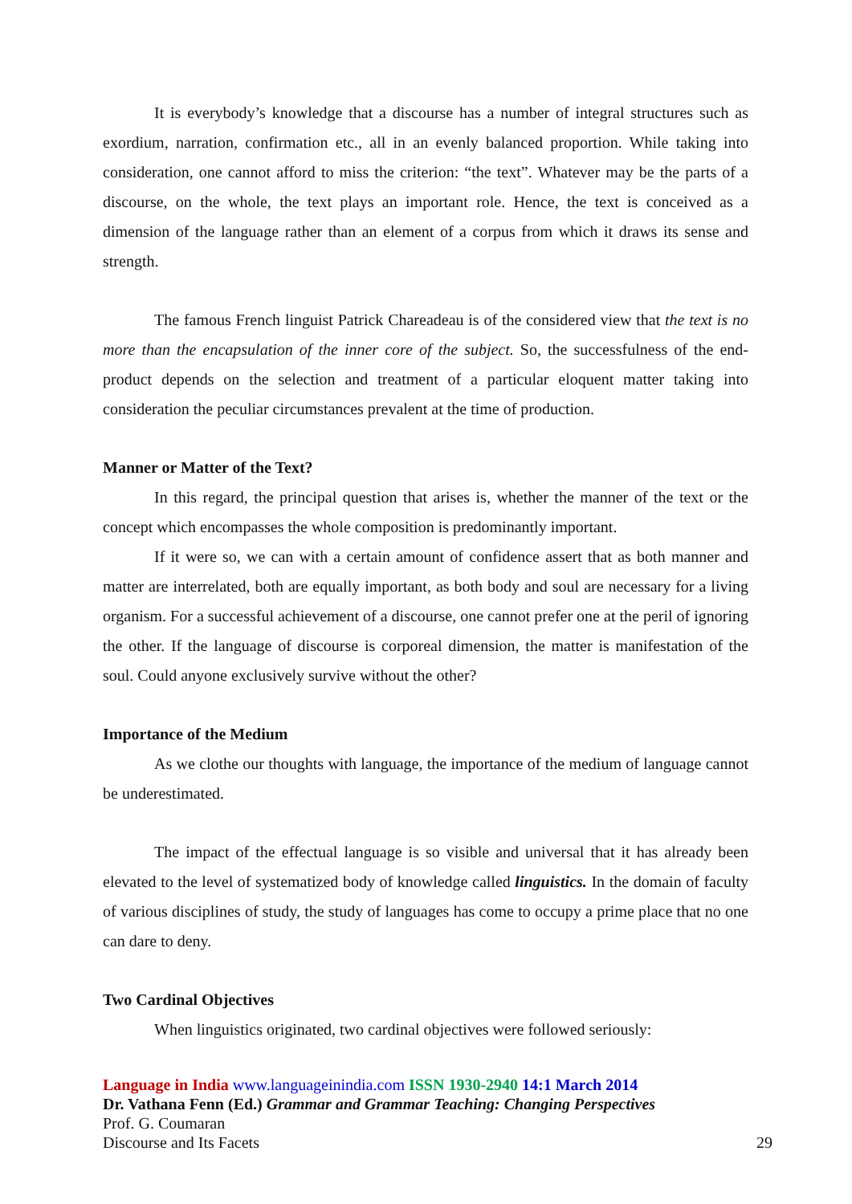It is everybody’s knowledge that a discourse has a number of integral structures such as exordium, narration, confirmation etc., all in an evenly balanced proportion. While taking into consideration, one cannot afford to miss the criterion: “the text”. Whatever may be the parts of a discourse, on the whole, the text plays an important role. Hence, the text is conceived as a dimension of the language rather than an element of a corpus from which it draws its sense and strength.
The famous French linguist Patrick Chareadeau is of the considered view that the text is no more than the encapsulation of the inner core of the subject. So, the successfulness of the end-product depends on the selection and treatment of a particular eloquent matter taking into consideration the peculiar circumstances prevalent at the time of production.
Manner or Matter of the Text?
In this regard, the principal question that arises is, whether the manner of the text or the concept which encompasses the whole composition is predominantly important.
If it were so, we can with a certain amount of confidence assert that as both manner and matter are interrelated, both are equally important, as both body and soul are necessary for a living organism. For a successful achievement of a discourse, one cannot prefer one at the peril of ignoring the other. If the language of discourse is corporeal dimension, the matter is manifestation of the soul. Could anyone exclusively survive without the other?
Importance of the Medium
As we clothe our thoughts with language, the importance of the medium of language cannot be underestimated.
The impact of the effectual language is so visible and universal that it has already been elevated to the level of systematized body of knowledge called linguistics. In the domain of faculty of various disciplines of study, the study of languages has come to occupy a prime place that no one can dare to deny.
Two Cardinal Objectives
When linguistics originated, two cardinal objectives were followed seriously:
Language in India www.languageinindia.com ISSN 1930-2940 14:1 March 2014
Dr. Vathana Fenn (Ed.) Grammar and Grammar Teaching: Changing Perspectives
Prof. G. Coumaran
Discourse and Its Facets
29